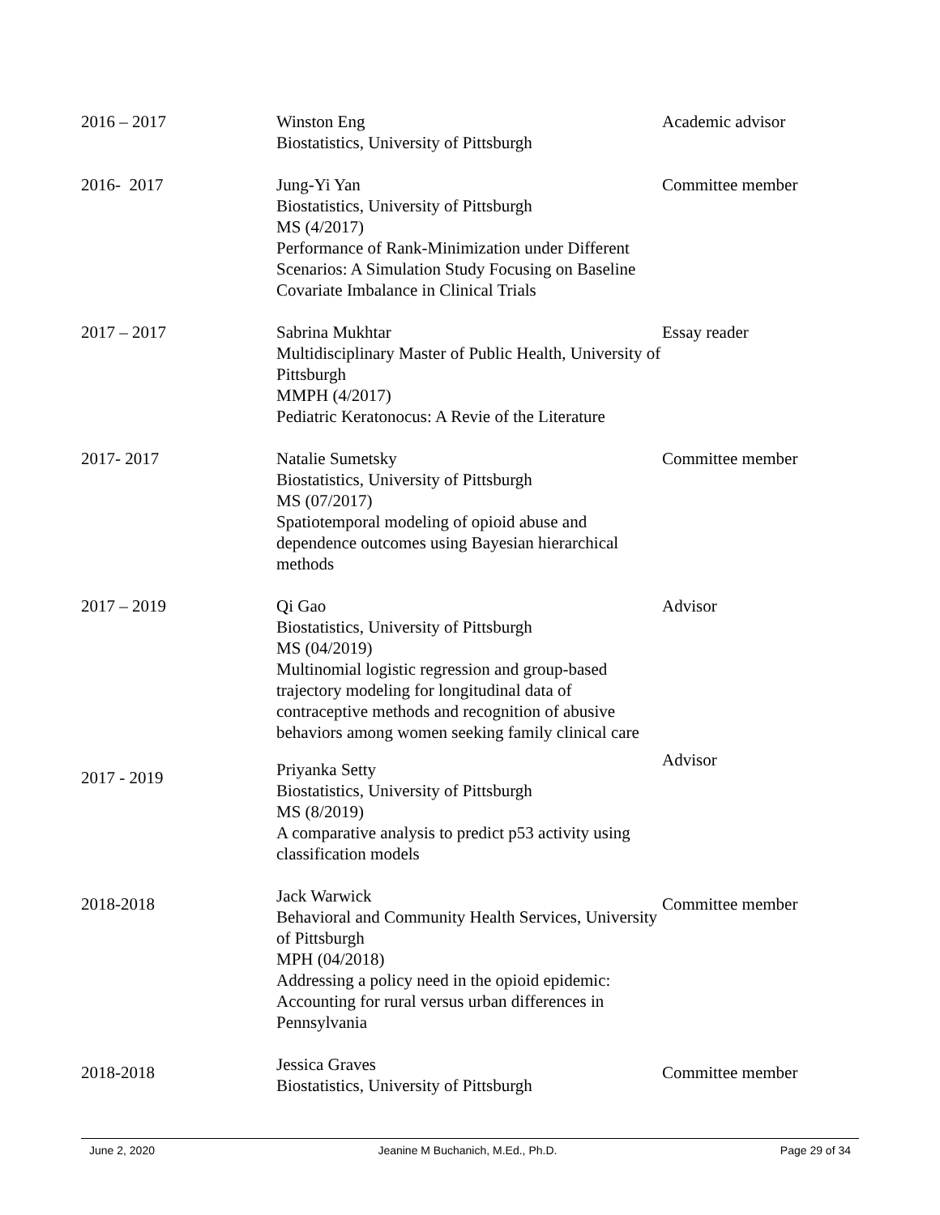| 2016 – 2017 | Winston Eng Biostatistics, University of Pittsburgh | Academic advisor |
| 2016- 2017 | Jung-Yi Yan Biostatistics, University of Pittsburgh MS (4/2017) Performance of Rank-Minimization under Different Scenarios: A Simulation Study Focusing on Baseline Covariate Imbalance in Clinical Trials | Committee member |
| 2017 – 2017 | Sabrina Mukhtar Multidisciplinary Master of Public Health, University of Pittsburgh MMPH (4/2017) Pediatric Keratonocus: A Revie of the Literature | Essay reader |
| 2017- 2017 | Natalie Sumetsky Biostatistics, University of Pittsburgh MS (07/2017) Spatiotemporal modeling of opioid abuse and dependence outcomes using Bayesian hierarchical methods | Committee member |
| 2017 – 2019 | Qi Gao Biostatistics, University of Pittsburgh MS (04/2019) Multinomial logistic regression and group-based trajectory modeling for longitudinal data of contraceptive methods and recognition of abusive behaviors among women seeking family clinical care | Advisor |
| 2017 - 2019 | Priyanka Setty Biostatistics, University of Pittsburgh MS (8/2019) A comparative analysis to predict p53 activity using classification models | Advisor |
| 2018-2018 | Jack Warwick Behavioral and Community Health Services, University of Pittsburgh MPH (04/2018) Addressing a policy need in the opioid epidemic: Accounting for rural versus urban differences in Pennsylvania | Committee member |
| 2018-2018 | Jessica Graves Biostatistics, University of Pittsburgh | Committee member |
June 2, 2020 Jeanine M Buchanich, M.Ed., Ph.D. Page 29 of 34